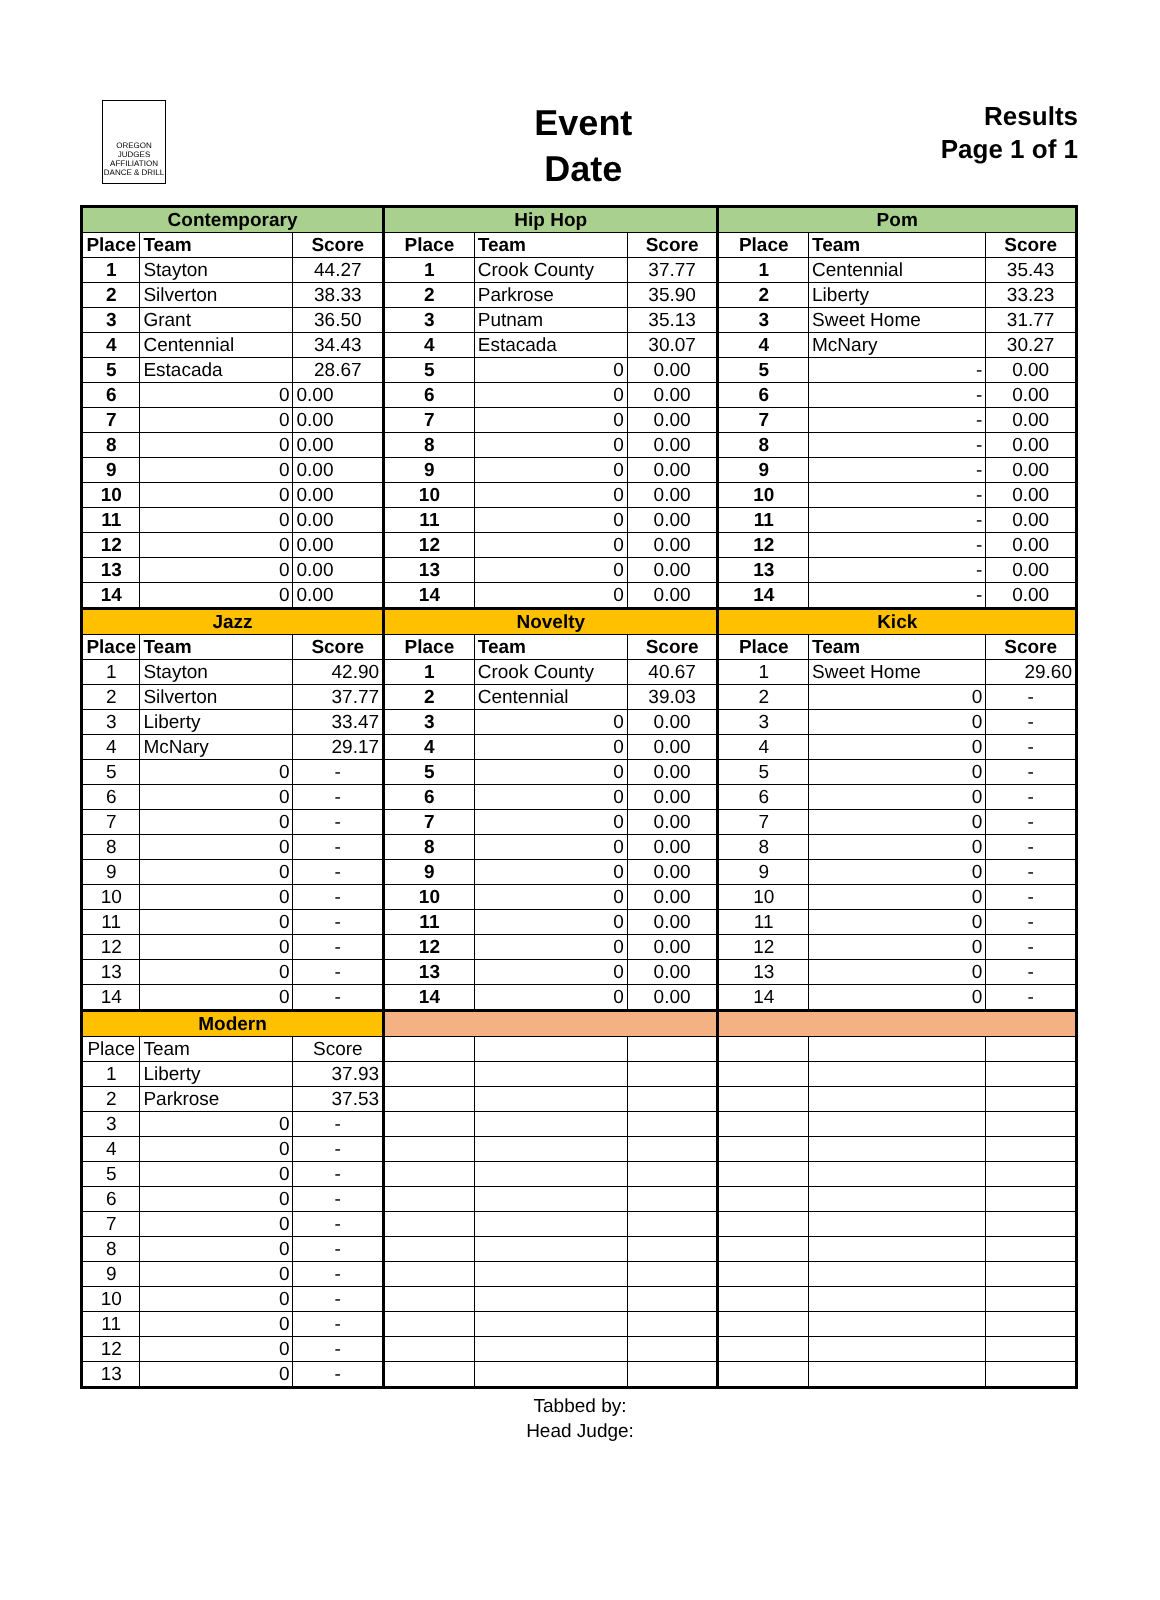OREGON JUDGES AFFILIATION DANCE & DRILL
Event
Date
Results
Page 1 of 1
| Contemporary | | | Hip Hop | | | Pom | | |
| --- | --- | --- | --- | --- | --- | --- | --- | --- |
| Place | Team | Score | Place | Team | Score | Place | Team | Score |
| 1 | Stayton | 44.27 | 1 | Crook County | 37.77 | 1 | Centennial | 35.43 |
| 2 | Silverton | 38.33 | 2 | Parkrose | 35.90 | 2 | Liberty | 33.23 |
| 3 | Grant | 36.50 | 3 | Putnam | 35.13 | 3 | Sweet Home | 31.77 |
| 4 | Centennial | 34.43 | 4 | Estacada | 30.07 | 4 | McNary | 30.27 |
| 5 | Estacada | 28.67 | 5 | 0 | 0.00 | 5 | - | 0.00 |
| 6 | 0 | 0.00 | 6 | 0 | 0.00 | 6 | - | 0.00 |
| 7 | 0 | 0.00 | 7 | 0 | 0.00 | 7 | - | 0.00 |
| 8 | 0 | 0.00 | 8 | 0 | 0.00 | 8 | - | 0.00 |
| 9 | 0 | 0.00 | 9 | 0 | 0.00 | 9 | - | 0.00 |
| 10 | 0 | 0.00 | 10 | 0 | 0.00 | 10 | - | 0.00 |
| 11 | 0 | 0.00 | 11 | 0 | 0.00 | 11 | - | 0.00 |
| 12 | 0 | 0.00 | 12 | 0 | 0.00 | 12 | - | 0.00 |
| 13 | 0 | 0.00 | 13 | 0 | 0.00 | 13 | - | 0.00 |
| 14 | 0 | 0.00 | 14 | 0 | 0.00 | 14 | - | 0.00 |
| Jazz | | | Novelty | | | Kick | | |
| Place | Team | Score | Place | Team | Score | Place | Team | Score |
| 1 | Stayton | 42.90 | 1 | Crook County | 40.67 | 1 | Sweet Home | 29.60 |
| 2 | Silverton | 37.77 | 2 | Centennial | 39.03 | 2 | 0 | - |
| 3 | Liberty | 33.47 | 3 | 0 | 0.00 | 3 | 0 | - |
| 4 | McNary | 29.17 | 4 | 0 | 0.00 | 4 | 0 | - |
| 5 | 0 | - | 5 | 0 | 0.00 | 5 | 0 | - |
| 6 | 0 | - | 6 | 0 | 0.00 | 6 | 0 | - |
| 7 | 0 | - | 7 | 0 | 0.00 | 7 | 0 | - |
| 8 | 0 | - | 8 | 0 | 0.00 | 8 | 0 | - |
| 9 | 0 | - | 9 | 0 | 0.00 | 9 | 0 | - |
| 10 | 0 | - | 10 | 0 | 0.00 | 10 | 0 | - |
| 11 | 0 | - | 11 | 0 | 0.00 | 11 | 0 | - |
| 12 | 0 | - | 12 | 0 | 0.00 | 12 | 0 | - |
| 13 | 0 | - | 13 | 0 | 0.00 | 13 | 0 | - |
| 14 | 0 | - | 14 | 0 | 0.00 | 14 | 0 | - |
| Modern | | | | | | | | |
| Place | Team | Score | | | | | | |
| 1 | Liberty | 37.93 | | | | | | |
| 2 | Parkrose | 37.53 | | | | | | |
| 3 | 0 | - | | | | | | |
| 4 | 0 | - | | | | | | |
| 5 | 0 | - | | | | | | |
| 6 | 0 | - | | | | | | |
| 7 | 0 | - | | | | | | |
| 8 | 0 | - | | | | | | |
| 9 | 0 | - | | | | | | |
| 10 | 0 | - | | | | | | |
| 11 | 0 | - | | | | | | |
| 12 | 0 | - | | | | | | |
| 13 | 0 | - | | | | | | |
Tabbed by:
Head Judge: